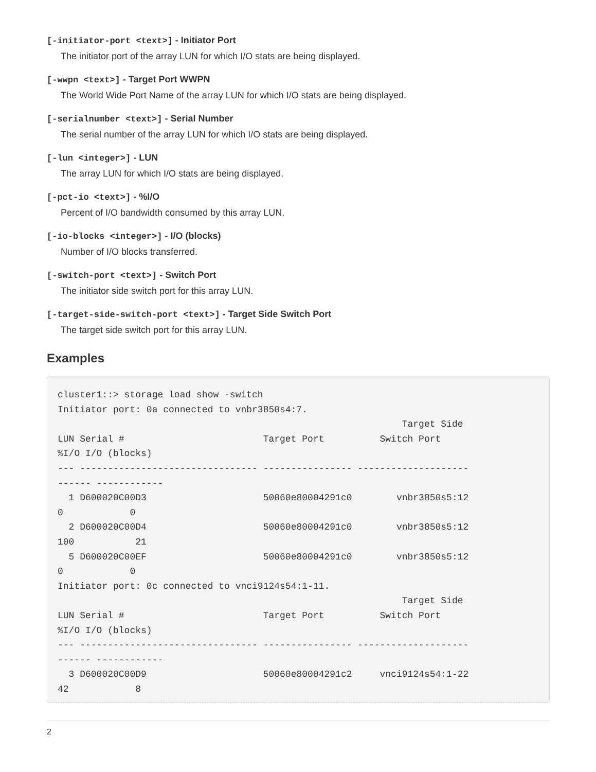[-initiator-port <text>] - Initiator Port
The initiator port of the array LUN for which I/O stats are being displayed.
[-wwpn <text>] - Target Port WWPN
The World Wide Port Name of the array LUN for which I/O stats are being displayed.
[-serialnumber <text>] - Serial Number
The serial number of the array LUN for which I/O stats are being displayed.
[-lun <integer>] - LUN
The array LUN for which I/O stats are being displayed.
[-pct-io <text>] - %I/O
Percent of I/O bandwidth consumed by this array LUN.
[-io-blocks <integer>] - I/O (blocks)
Number of I/O blocks transferred.
[-switch-port <text>] - Switch Port
The initiator side switch port for this array LUN.
[-target-side-switch-port <text>] - Target Side Switch Port
The target side switch port for this array LUN.
Examples
cluster1::> storage load show -switch
Initiator port: 0a connected to vnbr3850s4:7.
                                                              Target Side
LUN Serial #                         Target Port          Switch Port
%I/O I/O (blocks)
--- -------------------------------- ---------------- --------------------
------ ------------
  1 D600020C00D3                     50060e80004291c0        vnbr3850s5:12
0            0
  2 D600020C00D4                     50060e80004291c0        vnbr3850s5:12
100           21
  5 D600020C00EF                     50060e80004291c0        vnbr3850s5:12
0            0
Initiator port: 0c connected to vnci9124s54:1-11.
                                                              Target Side
LUN Serial #                         Target Port          Switch Port
%I/O I/O (blocks)
--- -------------------------------- ---------------- --------------------
------ ------------
  3 D600020C00D9                     50060e80004291c2     vnci9124s54:1-22
42            8
2